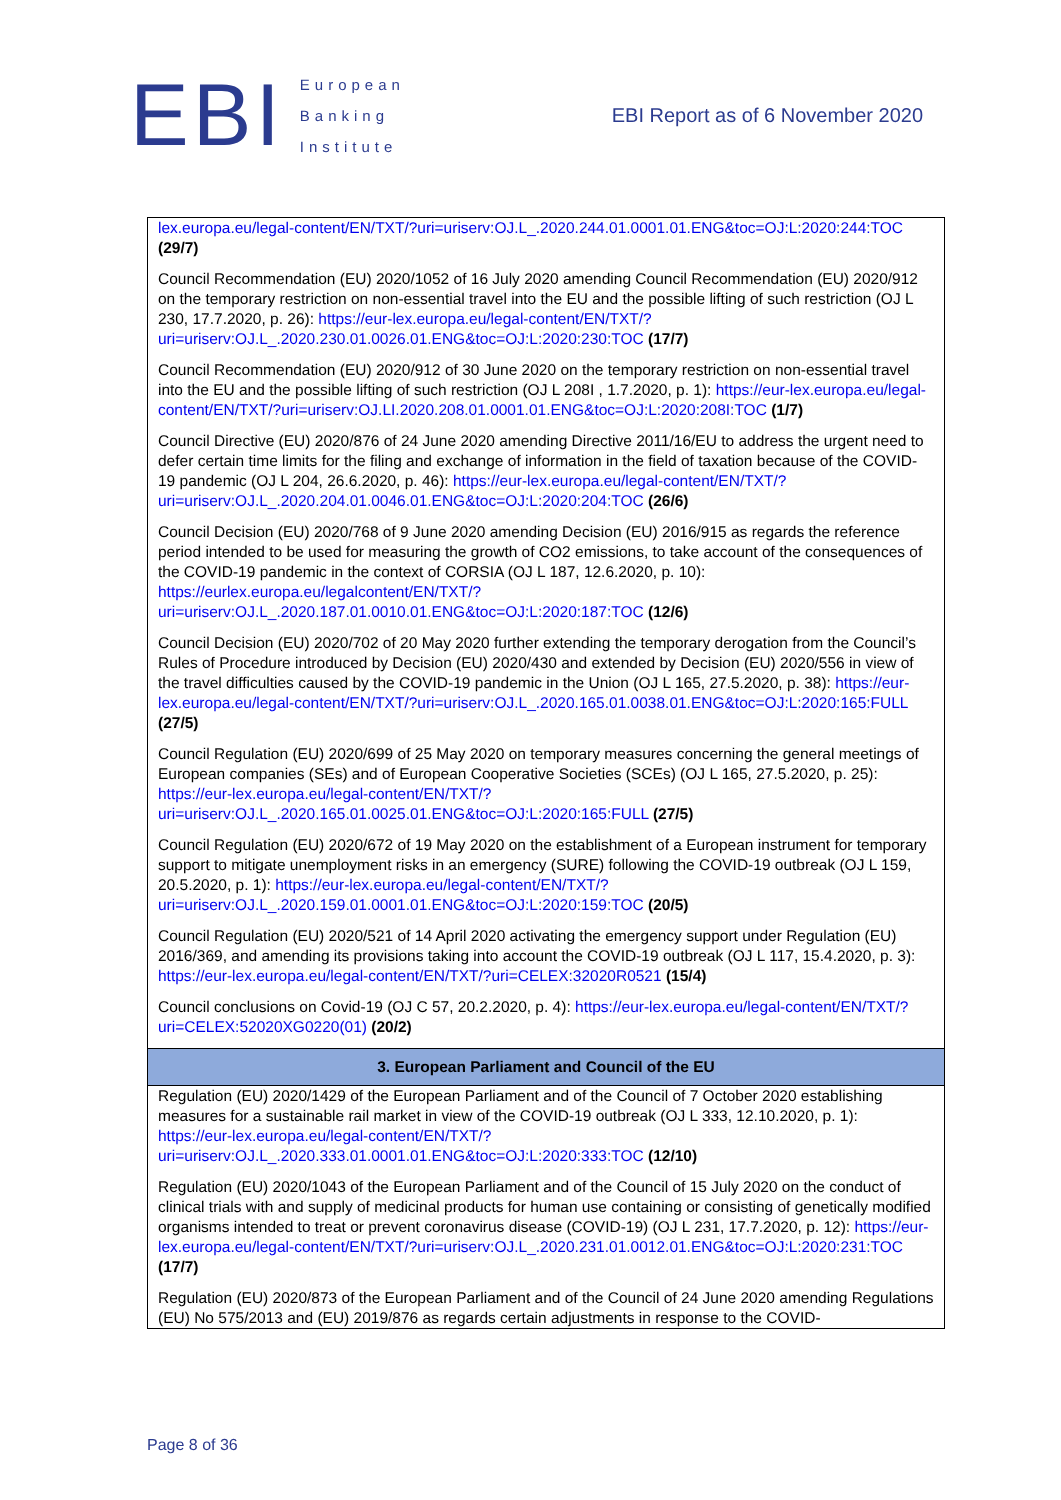EBI
European
Banking
Institute
EBI Report as of 6 November 2020
| lex.europa.eu/legal-content/EN/TXT/?uri=uriserv:OJ.L_.2020.244.01.0001.01.ENG&toc=OJ:L:2020:244:TOC (29/7) Council Recommendation (EU) 2020/1052 of 16 July 2020 amending Council Recommendation (EU) 2020/912 on the temporary restriction on non-essential travel into the EU and the possible lifting of such restriction (OJ L 230, 17.7.2020, p. 26): https://eur-lex.europa.eu/legal-content/EN/TXT/?uri=uriserv:OJ.L_.2020.230.01.0026.01.ENG&toc=OJ:L:2020:230:TOC (17/7) Council Recommendation (EU) 2020/912 of 30 June 2020 on the temporary restriction on non-essential travel into the EU and the possible lifting of such restriction (OJ L 208I , 1.7.2020, p. 1): https://eur-lex.europa.eu/legal-content/EN/TXT/?uri=uriserv:OJ.LI.2020.208.01.0001.01.ENG&toc=OJ:L:2020:208I:TOC (1/7) Council Directive (EU) 2020/876 of 24 June 2020 amending Directive 2011/16/EU to address the urgent need to defer certain time limits for the filing and exchange of information in the field of taxation because of the COVID-19 pandemic (OJ L 204, 26.6.2020, p. 46): https://eur-lex.europa.eu/legal-content/EN/TXT/?uri=uriserv:OJ.L_.2020.204.01.0046.01.ENG&toc=OJ:L:2020:204:TOC (26/6) Council Decision (EU) 2020/768 of 9 June 2020 amending Decision (EU) 2016/915 as regards the reference period intended to be used for measuring the growth of CO2 emissions, to take account of the consequences of the COVID-19 pandemic in the context of CORSIA (OJ L 187, 12.6.2020, p. 10): https://eurlex.europa.eu/legalcontent/EN/TXT/?uri=uriserv:OJ.L_.2020.187.01.0010.01.ENG&toc=OJ:L:2020:187:TOC (12/6) Council Decision (EU) 2020/702 of 20 May 2020 further extending the temporary derogation from the Council’s Rules of Procedure introduced by Decision (EU) 2020/430 and extended by Decision (EU) 2020/556 in view of the travel difficulties caused by the COVID-19 pandemic in the Union (OJ L 165, 27.5.2020, p. 38): https://eur-lex.europa.eu/legal-content/EN/TXT/?uri=uriserv:OJ.L_.2020.165.01.0038.01.ENG&toc=OJ:L:2020:165:FULL (27/5) Council Regulation (EU) 2020/699 of 25 May 2020 on temporary measures concerning the general meetings of European companies (SEs) and of European Cooperative Societies (SCEs) (OJ L 165, 27.5.2020, p. 25): https://eur-lex.europa.eu/legal-content/EN/TXT/?uri=uriserv:OJ.L_.2020.165.01.0025.01.ENG&toc=OJ:L:2020:165:FULL (27/5) Council Regulation (EU) 2020/672 of 19 May 2020 on the establishment of a European instrument for temporary support to mitigate unemployment risks in an emergency (SURE) following the COVID-19 outbreak (OJ L 159, 20.5.2020, p. 1): https://eur-lex.europa.eu/legal-content/EN/TXT/?uri=uriserv:OJ.L_.2020.159.01.0001.01.ENG&toc=OJ:L:2020:159:TOC (20/5) Council Regulation (EU) 2020/521 of 14 April 2020 activating the emergency support under Regulation (EU) 2016/369, and amending its provisions taking into account the COVID-19 outbreak (OJ L 117, 15.4.2020, p. 3): https://eur-lex.europa.eu/legal-content/EN/TXT/?uri=CELEX:32020R0521 (15/4) Council conclusions on Covid-19 (OJ C 57, 20.2.2020, p. 4): https://eur-lex.europa.eu/legal-content/EN/TXT/?uri=CELEX:52020XG0220(01) (20/2) |
| 3. European Parliament and Council of the EU |
| Regulation (EU) 2020/1429 of the European Parliament and of the Council of 7 October 2020 establishing measures for a sustainable rail market in view of the COVID-19 outbreak (OJ L 333, 12.10.2020, p. 1): https://eur-lex.europa.eu/legal-content/EN/TXT/?uri=uriserv:OJ.L_.2020.333.01.0001.01.ENG&toc=OJ:L:2020:333:TOC (12/10) Regulation (EU) 2020/1043 of the European Parliament and of the Council of 15 July 2020 on the conduct of clinical trials with and supply of medicinal products for human use containing or consisting of genetically modified organisms intended to treat or prevent coronavirus disease (COVID-19) (OJ L 231, 17.7.2020, p. 12): https://eur-lex.europa.eu/legal-content/EN/TXT/?uri=uriserv:OJ.L_.2020.231.01.0012.01.ENG&toc=OJ:L:2020:231:TOC (17/7) Regulation (EU) 2020/873 of the European Parliament and of the Council of 24 June 2020 amending Regulations (EU) No 575/2013 and (EU) 2019/876 as regards certain adjustments in response to the COVID- |
Page 8 of 36